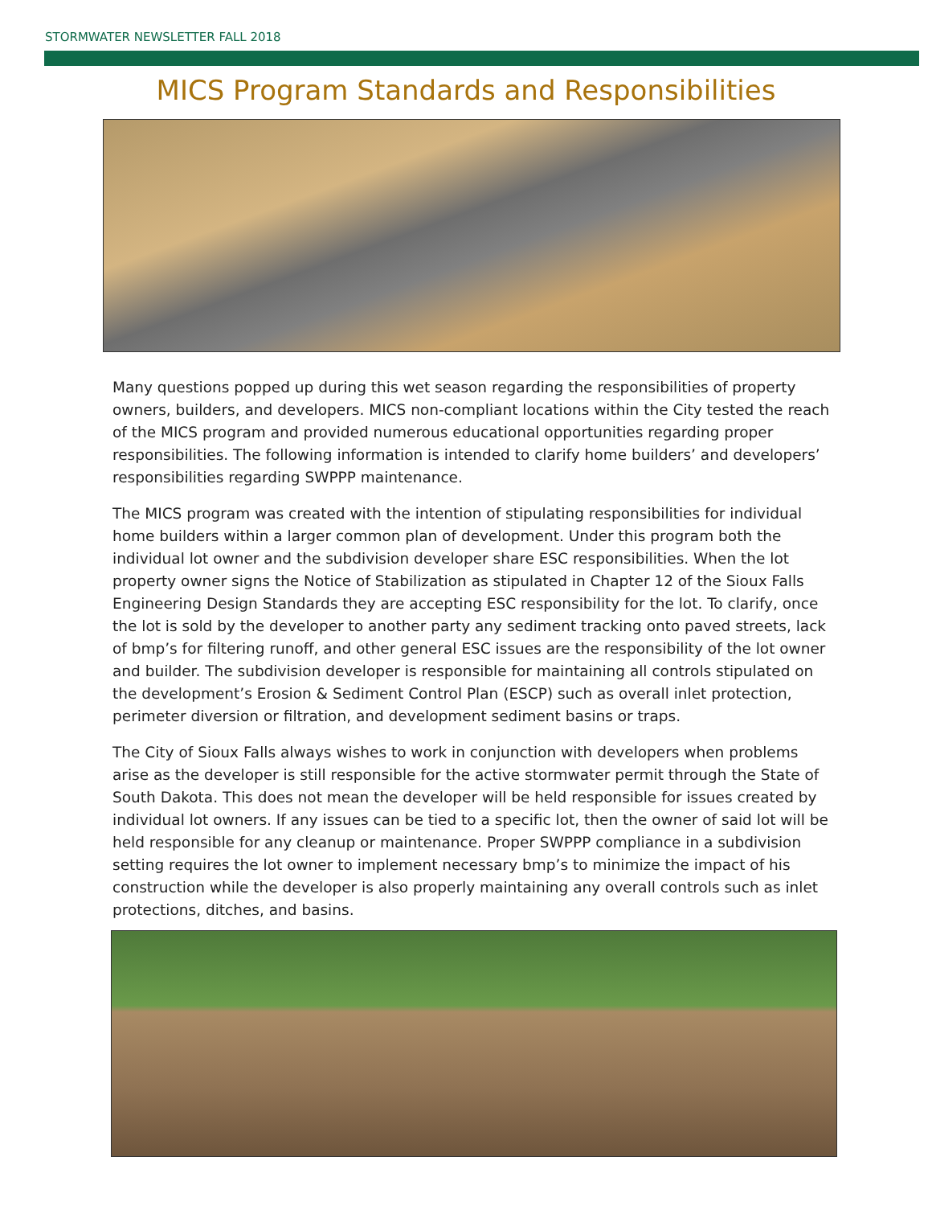STORMWATER NEWSLETTER FALL 2018
MICS Program Standards and Responsibilities
Many questions popped up during this wet season regarding the responsibilities of property owners, builders, and developers. MICS non-compliant locations within the City tested the reach of the MICS program and provided numerous educational opportunities regarding proper responsibilities. The following information is intended to clarify home builders’ and developers’ responsibilities regarding SWPPP maintenance.
The MICS program was created with the intention of stipulating responsibilities for individual home builders within a larger common plan of development. Under this program both the individual lot owner and the subdivision developer share ESC responsibilities. When the lot property owner signs the Notice of Stabilization as stipulated in Chapter 12 of the Sioux Falls Engineering Design Standards they are accepting ESC responsibility for the lot. To clarify, once the lot is sold by the developer to another party any sediment tracking onto paved streets, lack of bmp’s for filtering runoff, and other general ESC issues are the responsibility of the lot owner and builder. The subdivision developer is responsible for maintaining all controls stipulated on the development’s Erosion & Sediment Control Plan (ESCP) such as overall inlet protection, perimeter diversion or filtration, and development sediment basins or traps.
The City of Sioux Falls always wishes to work in conjunction with developers when problems arise as the developer is still responsible for the active stormwater permit through the State of South Dakota. This does not mean the developer will be held responsible for issues created by individual lot owners. If any issues can be tied to a specific lot, then the owner of said lot will be held responsible for any cleanup or maintenance. Proper SWPPP compliance in a subdivision setting requires the lot owner to implement necessary bmp’s to minimize the impact of his construction while the developer is also properly maintaining any overall controls such as inlet protections, ditches, and basins.